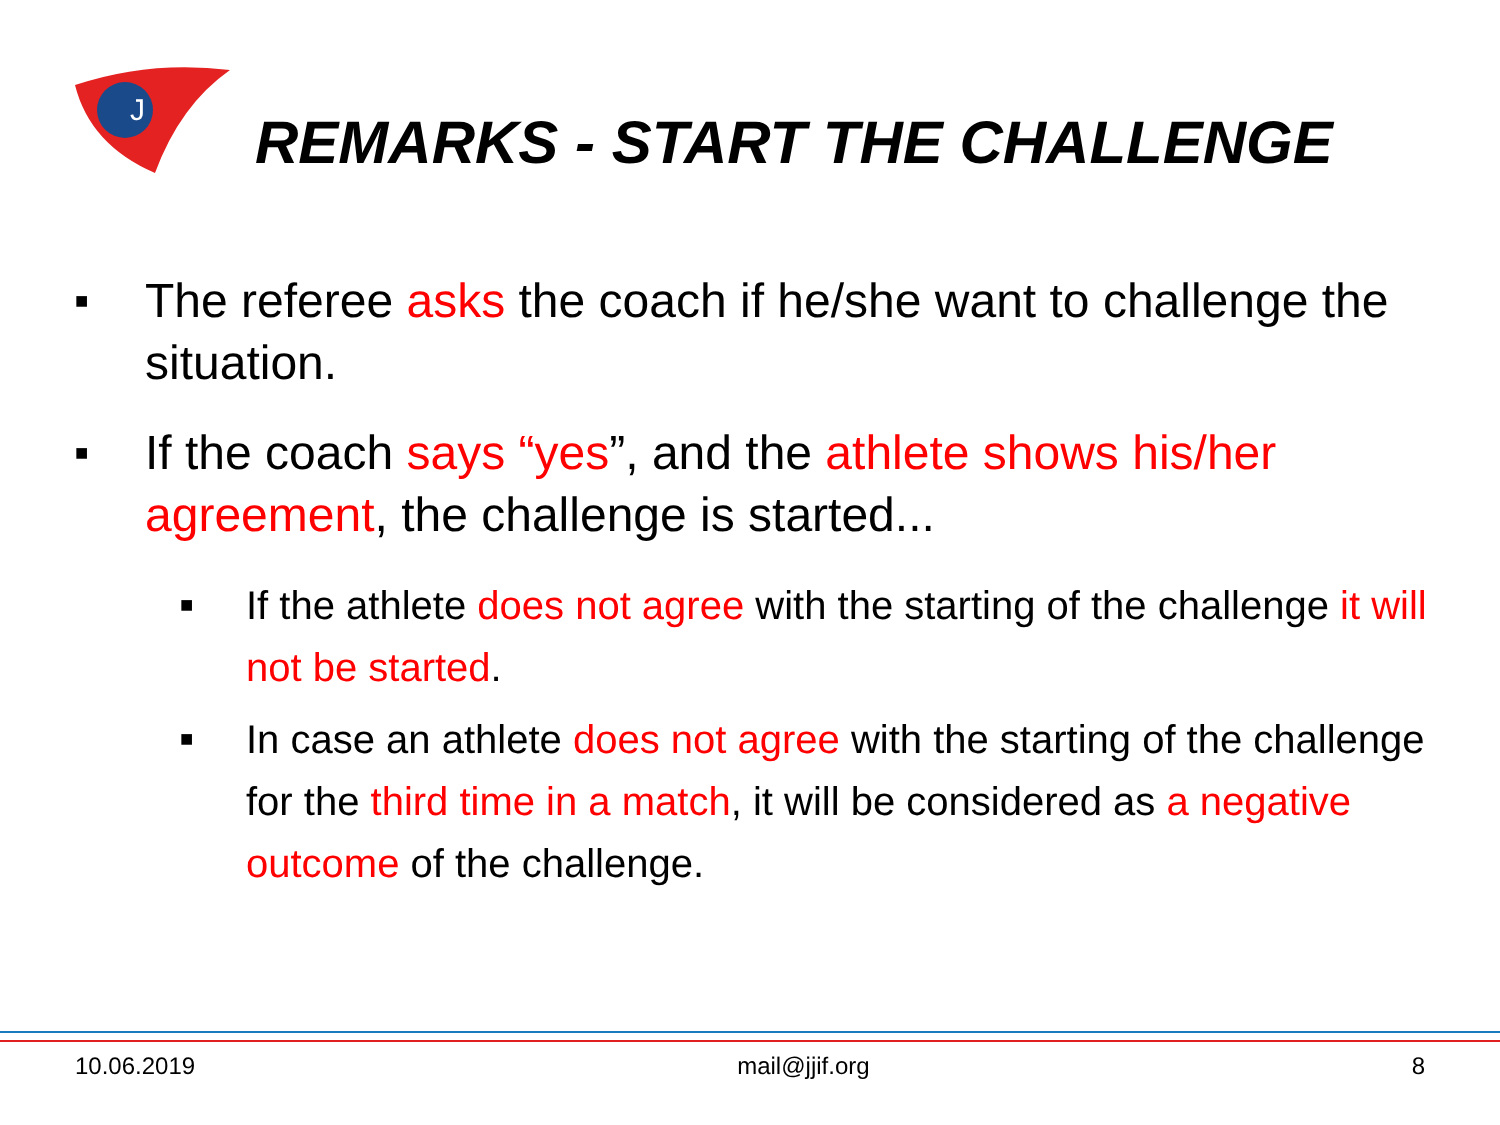J
REMARKS - START THE CHALLENGE
■ The referee asks the coach if he/she want to challenge the situation.
■ If the coach says “yes”, and the athlete shows his/her agreement, the challenge is started...
■ If the athlete does not agree with the starting of the challenge it will not be started.
■ In case an athlete does not agree with the starting of the challenge for the third time in a match, it will be considered as a negative outcome of the challenge.
10.06.2019 mail@jjif.org 8